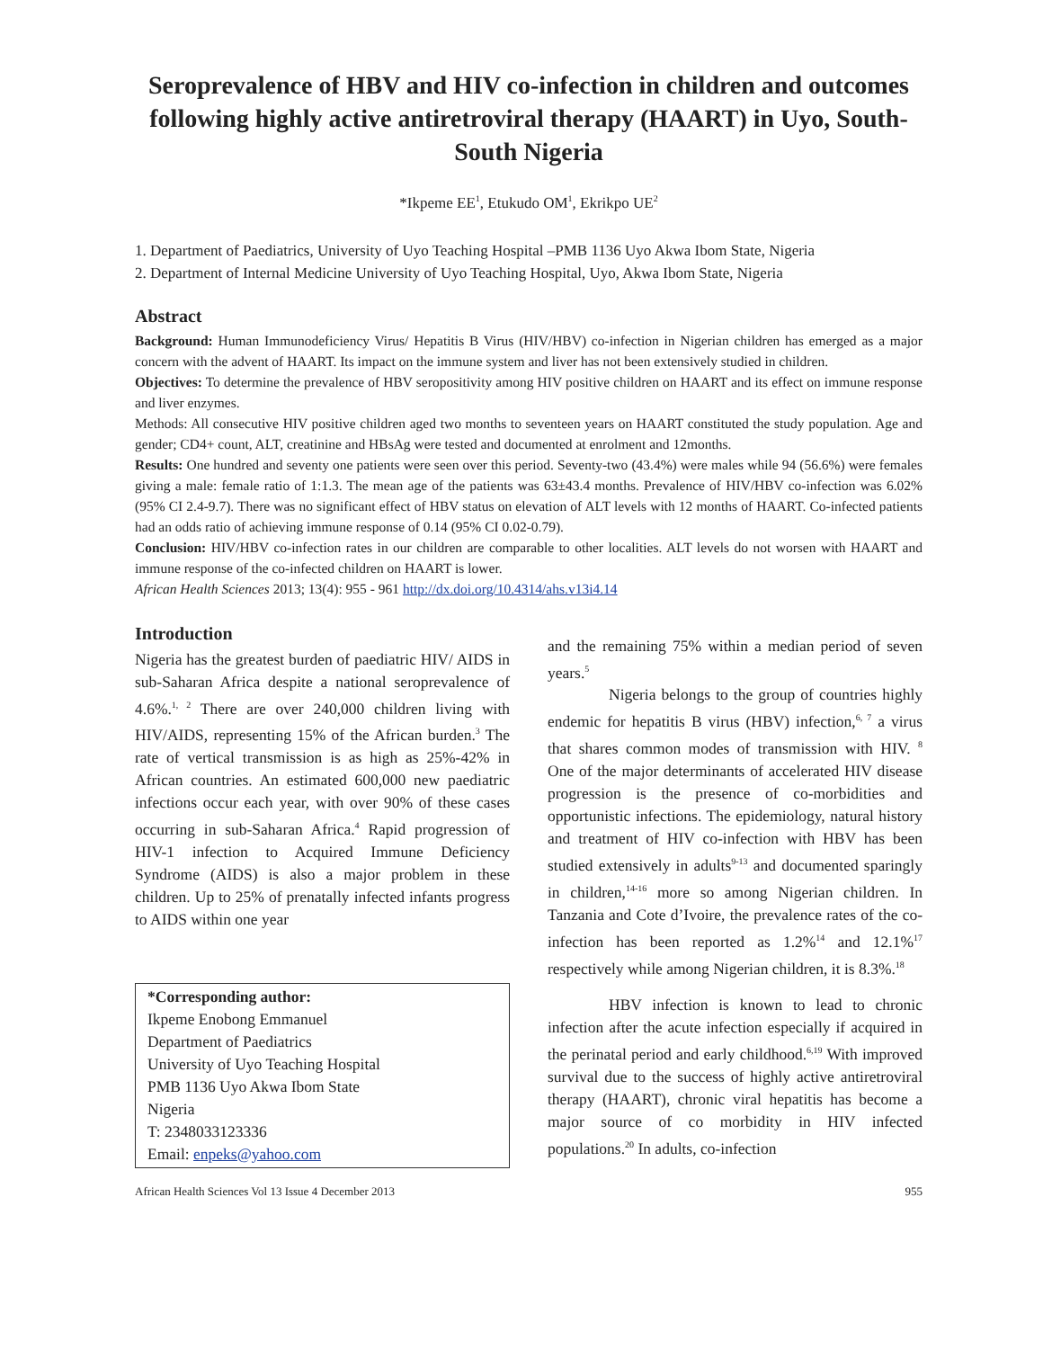Seroprevalence of HBV and HIV co-infection in children and outcomes following highly active antiretroviral therapy (HAART) in Uyo, South-South Nigeria
*Ikpeme EE<sup>1</sup>, Etukudo OM<sup>1</sup>, Ekrikpo UE<sup>2</sup>
1. Department of Paediatrics, University of Uyo Teaching Hospital –PMB 1136 Uyo Akwa Ibom State, Nigeria
2. Department of Internal Medicine University of Uyo Teaching Hospital, Uyo, Akwa Ibom State, Nigeria
Abstract
Background: Human Immunodeficiency Virus/ Hepatitis B Virus (HIV/HBV) co-infection in Nigerian children has emerged as a major concern with the advent of HAART. Its impact on the immune system and liver has not been extensively studied in children.
Objectives: To determine the prevalence of HBV seropositivity among HIV positive children on HAART and its effect on immune response and liver enzymes.
Methods: All consecutive HIV positive children aged two months to seventeen years on HAART constituted the study population. Age and gender; CD4+ count, ALT, creatinine and HBsAg were tested and documented at enrolment and 12months.
Results: One hundred and seventy one patients were seen over this period. Seventy-two (43.4%) were males while 94 (56.6%) were females giving a male: female ratio of 1:1.3. The mean age of the patients was 63±43.4 months. Prevalence of HIV/HBV co-infection was 6.02% (95% CI 2.4-9.7). There was no significant effect of HBV status on elevation of ALT levels with 12 months of HAART. Co-infected patients had an odds ratio of achieving immune response of 0.14 (95% CI 0.02-0.79).
Conclusion: HIV/HBV co-infection rates in our children are comparable to other localities. ALT levels do not worsen with HAART and immune response of the co-infected children on HAART is lower.
African Health Sciences 2013; 13(4): 955 - 961 http://dx.doi.org/10.4314/ahs.v13i4.14
Introduction
Nigeria has the greatest burden of paediatric HIV/ AIDS in sub-Saharan Africa despite a national seroprevalence of 4.6%.<sup>1, 2</sup> There are over 240,000 children living with HIV/AIDS, representing 15% of the African burden.<sup>3</sup> The rate of vertical transmission is as high as 25%-42% in African countries. An estimated 600,000 new paediatric infections occur each year, with over 90% of these cases occurring in sub-Saharan Africa.<sup>4</sup> Rapid progression of HIV-1 infection to Acquired Immune Deficiency Syndrome (AIDS) is also a major problem in these children. Up to 25% of prenatally infected infants progress to AIDS within one year
*Corresponding author:
Ikpeme Enobong Emmanuel
Department of Paediatrics
University of Uyo Teaching Hospital
PMB 1136 Uyo Akwa Ibom State
Nigeria
T: 2348033123336
Email: enpeks@yahoo.com
and the remaining 75% within a median period of seven years.<sup>5</sup>
Nigeria belongs to the group of countries highly endemic for hepatitis B virus (HBV) infection,<sup>6, 7</sup> a virus that shares common modes of transmission with HIV. <sup>8</sup> One of the major determinants of accelerated HIV disease progression is the presence of co-morbidities and opportunistic infections. The epidemiology, natural history and treatment of HIV co-infection with HBV has been studied extensively in adults<sup>9-13</sup> and documented sparingly in children,<sup>14-16</sup> more so among Nigerian children. In Tanzania and Cote d’Ivoire, the prevalence rates of the co-infection has been reported as 1.2%<sup>14</sup> and 12.1%<sup>17</sup> respectively while among Nigerian children, it is 8.3%.<sup>18</sup>
HBV infection is known to lead to chronic infection after the acute infection especially if acquired in the perinatal period and early childhood.<sup>6,19</sup> With improved survival due to the success of highly active antiretroviral therapy (HAART), chronic viral hepatitis has become a major source of co morbidity in HIV infected populations.<sup>20</sup> In adults, co-infection
African Health Sciences Vol 13 Issue 4 December 2013 955